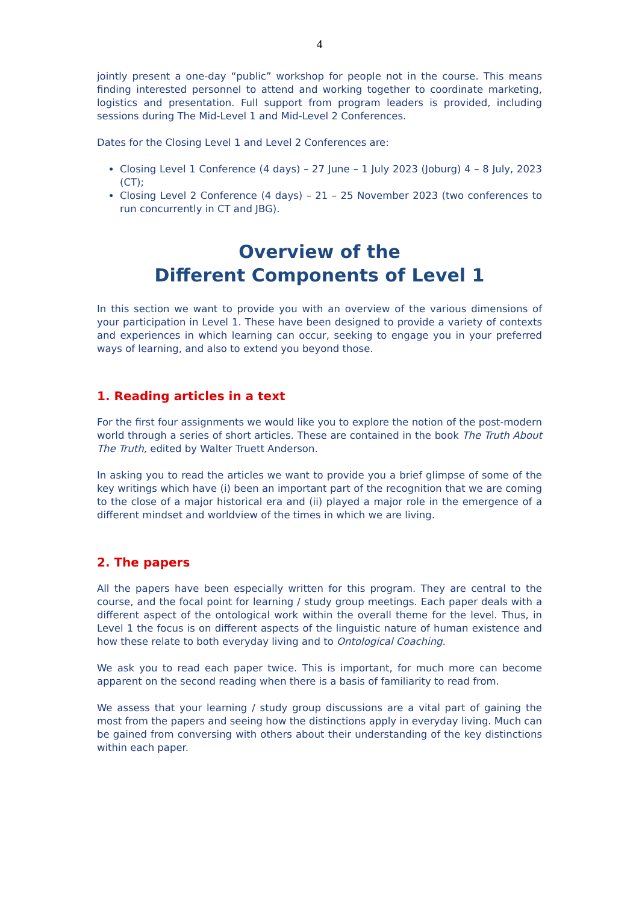4
jointly present a one-day “public” workshop for people not in the course. This means finding interested personnel to attend and working together to coordinate marketing, logistics and presentation. Full support from program leaders is provided, including sessions during The Mid-Level 1 and Mid-Level 2 Conferences.
Dates for the Closing Level 1 and Level 2 Conferences are:
Closing Level 1 Conference (4 days) – 27 June – 1 July 2023 (Joburg) 4 – 8 July, 2023 (CT);
Closing Level 2 Conference (4 days) – 21 – 25 November 2023 (two conferences to run concurrently in CT and JBG).
Overview of the
Different Components of Level 1
In this section we want to provide you with an overview of the various dimensions of your participation in Level 1. These have been designed to provide a variety of contexts and experiences in which learning can occur, seeking to engage you in your preferred ways of learning, and also to extend you beyond those.
1. Reading articles in a text
For the first four assignments we would like you to explore the notion of the post-modern world through a series of short articles. These are contained in the book The Truth About The Truth, edited by Walter Truett Anderson.
In asking you to read the articles we want to provide you a brief glimpse of some of the key writings which have (i) been an important part of the recognition that we are coming to the close of a major historical era and (ii) played a major role in the emergence of a different mindset and worldview of the times in which we are living.
2. The papers
All the papers have been especially written for this program. They are central to the course, and the focal point for learning / study group meetings. Each paper deals with a different aspect of the ontological work within the overall theme for the level. Thus, in Level 1 the focus is on different aspects of the linguistic nature of human existence and how these relate to both everyday living and to Ontological Coaching.
We ask you to read each paper twice. This is important, for much more can become apparent on the second reading when there is a basis of familiarity to read from.
We assess that your learning / study group discussions are a vital part of gaining the most from the papers and seeing how the distinctions apply in everyday living. Much can be gained from conversing with others about their understanding of the key distinctions within each paper.